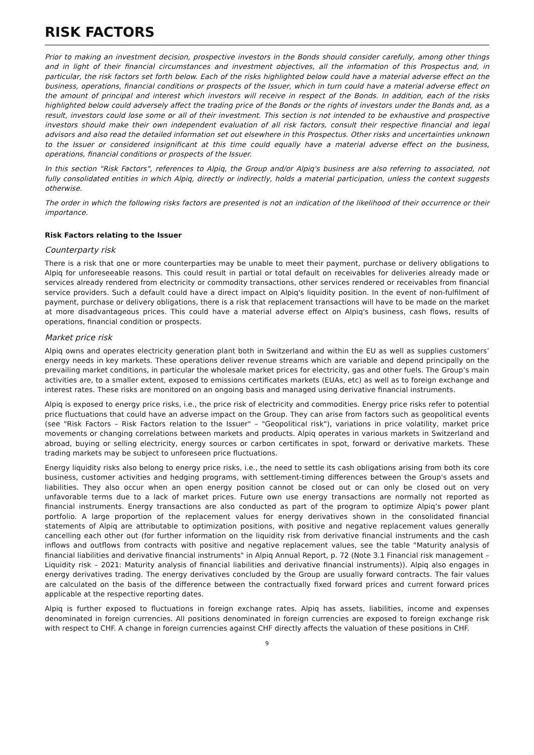RISK FACTORS
Prior to making an investment decision, prospective investors in the Bonds should consider carefully, among other things and in light of their financial circumstances and investment objectives, all the information of this Prospectus and, in particular, the risk factors set forth below. Each of the risks highlighted below could have a material adverse effect on the business, operations, financial conditions or prospects of the Issuer, which in turn could have a material adverse effect on the amount of principal and interest which investors will receive in respect of the Bonds. In addition, each of the risks highlighted below could adversely affect the trading price of the Bonds or the rights of investors under the Bonds and, as a result, investors could lose some or all of their investment. This section is not intended to be exhaustive and prospective investors should make their own independent evaluation of all risk factors, consult their respective financial and legal advisors and also read the detailed information set out elsewhere in this Prospectus. Other risks and uncertainties unknown to the Issuer or considered insignificant at this time could equally have a material adverse effect on the business, operations, financial conditions or prospects of the Issuer.
In this section "Risk Factors", references to Alpiq, the Group and/or Alpiq's business are also referring to associated, not fully consolidated entities in which Alpiq, directly or indirectly, holds a material participation, unless the context suggests otherwise.
The order in which the following risks factors are presented is not an indication of the likelihood of their occurrence or their importance.
Risk Factors relating to the Issuer
Counterparty risk
There is a risk that one or more counterparties may be unable to meet their payment, purchase or delivery obligations to Alpiq for unforeseeable reasons. This could result in partial or total default on receivables for deliveries already made or services already rendered from electricity or commodity transactions, other services rendered or receivables from financial service providers. Such a default could have a direct impact on Alpiq's liquidity position. In the event of non-fulfilment of payment, purchase or delivery obligations, there is a risk that replacement transactions will have to be made on the market at more disadvantageous prices. This could have a material adverse effect on Alpiq's business, cash flows, results of operations, financial condition or prospects.
Market price risk
Alpiq owns and operates electricity generation plant both in Switzerland and within the EU as well as supplies customers’ energy needs in key markets. These operations deliver revenue streams which are variable and depend principally on the prevailing market conditions, in particular the wholesale market prices for electricity, gas and other fuels. The Group’s main activities are, to a smaller extent, exposed to emissions certificates markets (EUAs, etc) as well as to foreign exchange and interest rates. These risks are monitored on an ongoing basis and managed using derivative financial instruments.
Alpiq is exposed to energy price risks, i.e., the price risk of electricity and commodities. Energy price risks refer to potential price fluctuations that could have an adverse impact on the Group. They can arise from factors such as geopolitical events (see "Risk Factors – Risk Factors relation to the Issuer" – "Geopolitical risk"), variations in price volatility, market price movements or changing correlations between markets and products. Alpiq operates in various markets in Switzerland and abroad, buying or selling electricity, energy sources or carbon certificates in spot, forward or derivative markets. These trading markets may be subject to unforeseen price fluctuations.
Energy liquidity risks also belong to energy price risks, i.e., the need to settle its cash obligations arising from both its core business, customer activities and hedging programs, with settlement-timing differences between the Group's assets and liabilities. They also occur when an open energy position cannot be closed out or can only be closed out on very unfavorable terms due to a lack of market prices. Future own use energy transactions are normally not reported as financial instruments. Energy transactions are also conducted as part of the program to optimize Alpiq’s power plant portfolio. A large proportion of the replacement values for energy derivatives shown in the consolidated financial statements of Alpiq are attributable to optimization positions, with positive and negative replacement values generally cancelling each other out (for further information on the liquidity risk from derivative financial instruments and the cash inflows and outflows from contracts with positive and negative replacement values, see the table "Maturity analysis of financial liabilities and derivative financial instruments" in Alpiq Annual Report, p. 72 (Note 3.1 Financial risk management – Liquidity risk – 2021: Maturity analysis of financial liabilities and derivative financial instruments)). Alpiq also engages in energy derivatives trading. The energy derivatives concluded by the Group are usually forward contracts. The fair values are calculated on the basis of the difference between the contractually fixed forward prices and current forward prices applicable at the respective reporting dates.
Alpiq is further exposed to fluctuations in foreign exchange rates. Alpiq has assets, liabilities, income and expenses denominated in foreign currencies. All positions denominated in foreign currencies are exposed to foreign exchange risk with respect to CHF. A change in foreign currencies against CHF directly affects the valuation of these positions in CHF.
9